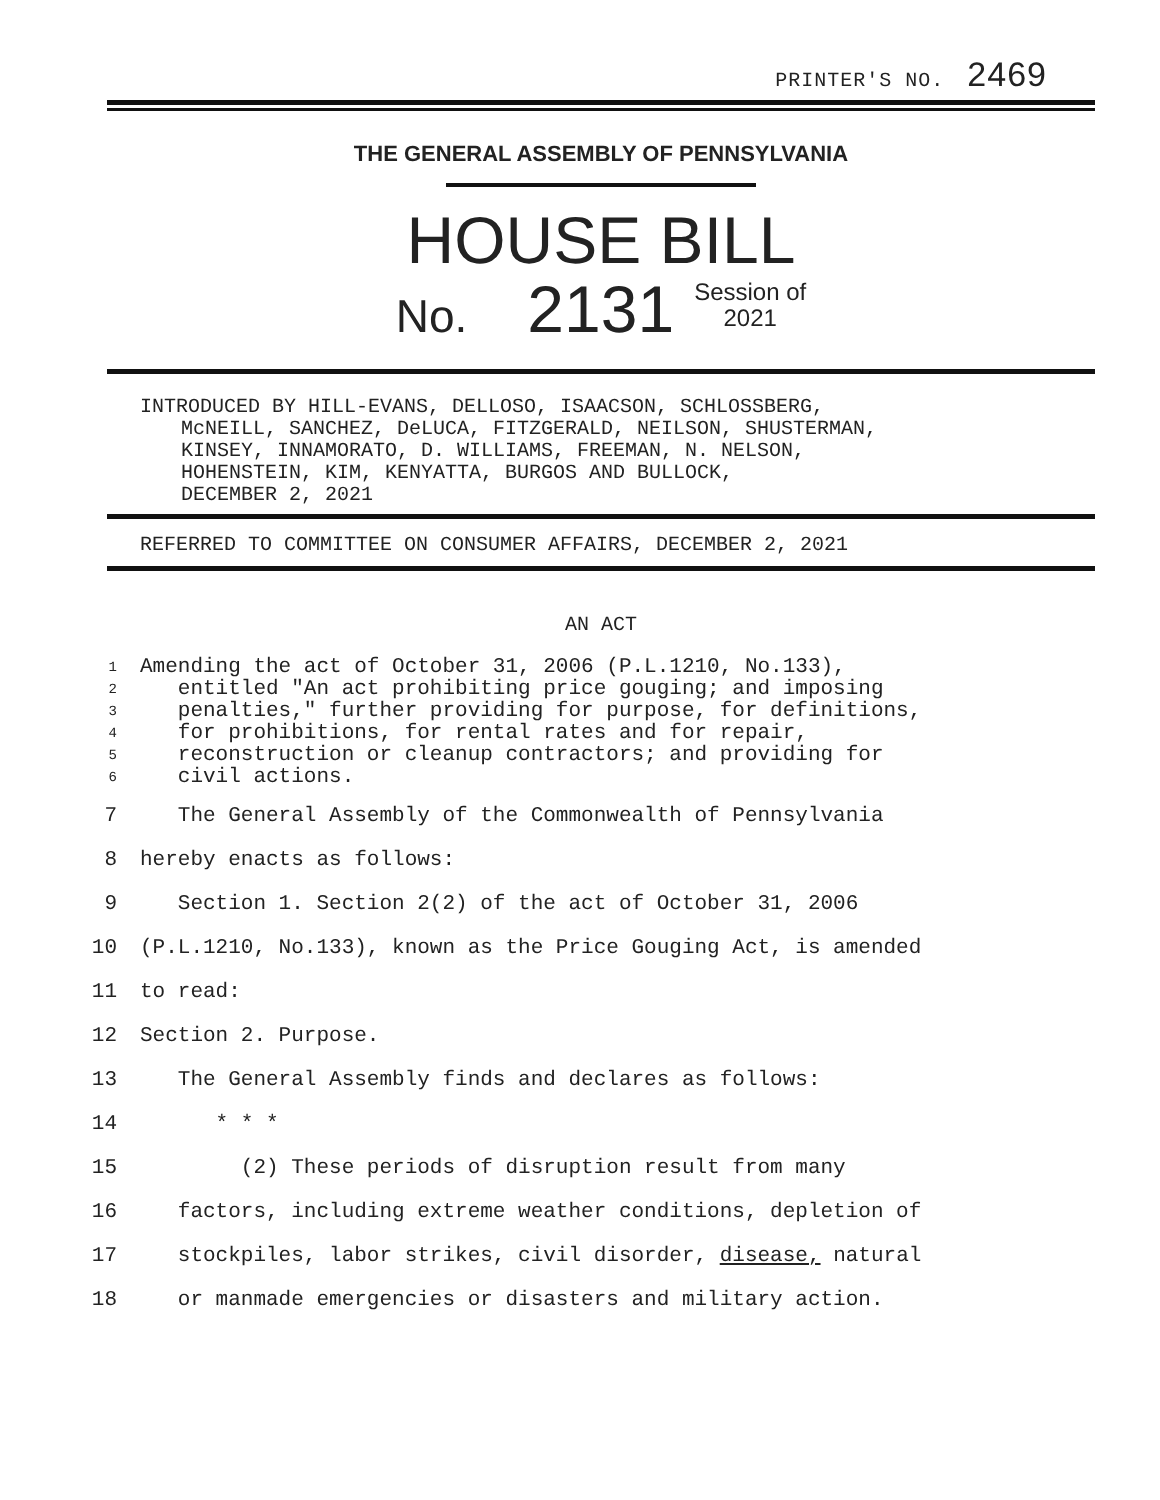PRINTER'S NO. 2469
THE GENERAL ASSEMBLY OF PENNSYLVANIA
HOUSE BILL
No. 2131 Session of
2021
INTRODUCED BY HILL-EVANS, DELLOSO, ISAACSON, SCHLOSSBERG,
McNEILL, SANCHEZ, DeLUCA, FITZGERALD, NEILSON, SHUSTERMAN,
KINSEY, INNAMORATO, D. WILLIAMS, FREEMAN, N. NELSON,
HOHENSTEIN, KIM, KENYATTA, BURGOS AND BULLOCK,
DECEMBER 2, 2021
REFERRED TO COMMITTEE ON CONSUMER AFFAIRS, DECEMBER 2, 2021
AN ACT
1 Amending the act of October 31, 2006 (P.L.1210, No.133),
2 entitled "An act prohibiting price gouging; and imposing
3 penalties," further providing for purpose, for definitions,
4 for prohibitions, for rental rates and for repair,
5 reconstruction or cleanup contractors; and providing for
6 civil actions.
7 The General Assembly of the Commonwealth of Pennsylvania
8 hereby enacts as follows:
9 Section 1. Section 2(2) of the act of October 31, 2006
10 (P.L.1210, No.133), known as the Price Gouging Act, is amended
11 to read:
12 Section 2. Purpose.
13 The General Assembly finds and declares as follows:
14 * * *
15 (2) These periods of disruption result from many
16 factors, including extreme weather conditions, depletion of
17 stockpiles, labor strikes, civil disorder, disease, natural
18 or manmade emergencies or disasters and military action.